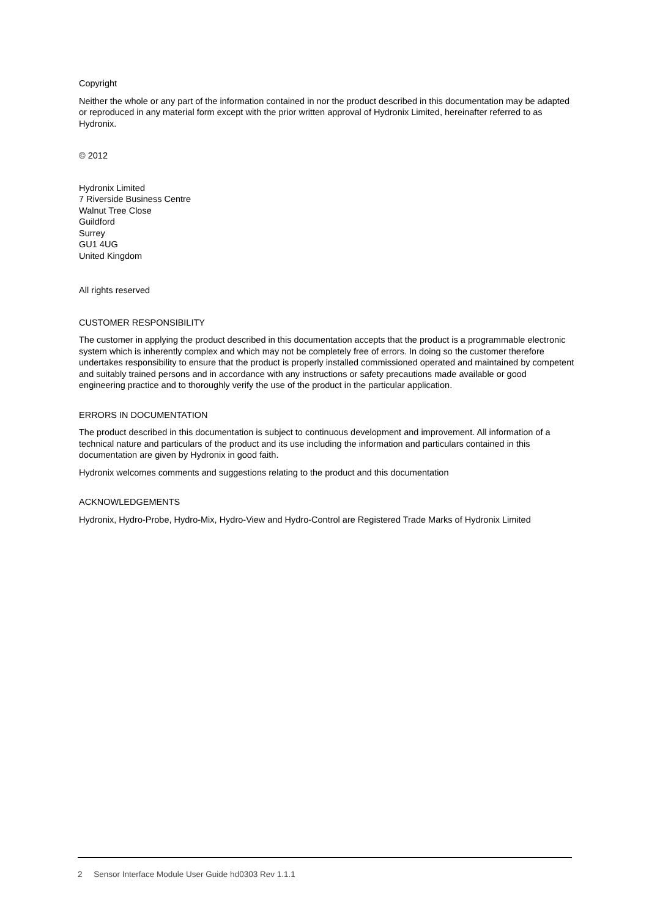Copyright
Neither the whole or any part of the information contained in nor the product described in this documentation may be adapted or reproduced in any material form except with the prior written approval of Hydronix Limited, hereinafter referred to as Hydronix.
© 2012
Hydronix Limited
7 Riverside Business Centre
Walnut Tree Close
Guildford
Surrey
GU1 4UG
United Kingdom
All rights reserved
CUSTOMER RESPONSIBILITY
The customer in applying the product described in this documentation accepts that the product is a programmable electronic system which is inherently complex and which may not be completely free of errors. In doing so the customer therefore undertakes responsibility to ensure that the product is properly installed commissioned operated and maintained by competent and suitably trained persons and in accordance with any instructions or safety precautions made available or good engineering practice and to thoroughly verify the use of the product in the particular application.
ERRORS IN DOCUMENTATION
The product described in this documentation is subject to continuous development and improvement. All information of a technical nature and particulars of the product and its use including the information and particulars contained in this documentation are given by Hydronix in good faith.
Hydronix welcomes comments and suggestions relating to the product and this documentation
ACKNOWLEDGEMENTS
Hydronix, Hydro-Probe, Hydro-Mix, Hydro-View and Hydro-Control are Registered Trade Marks of Hydronix Limited
2 Sensor Interface Module User Guide hd0303 Rev 1.1.1